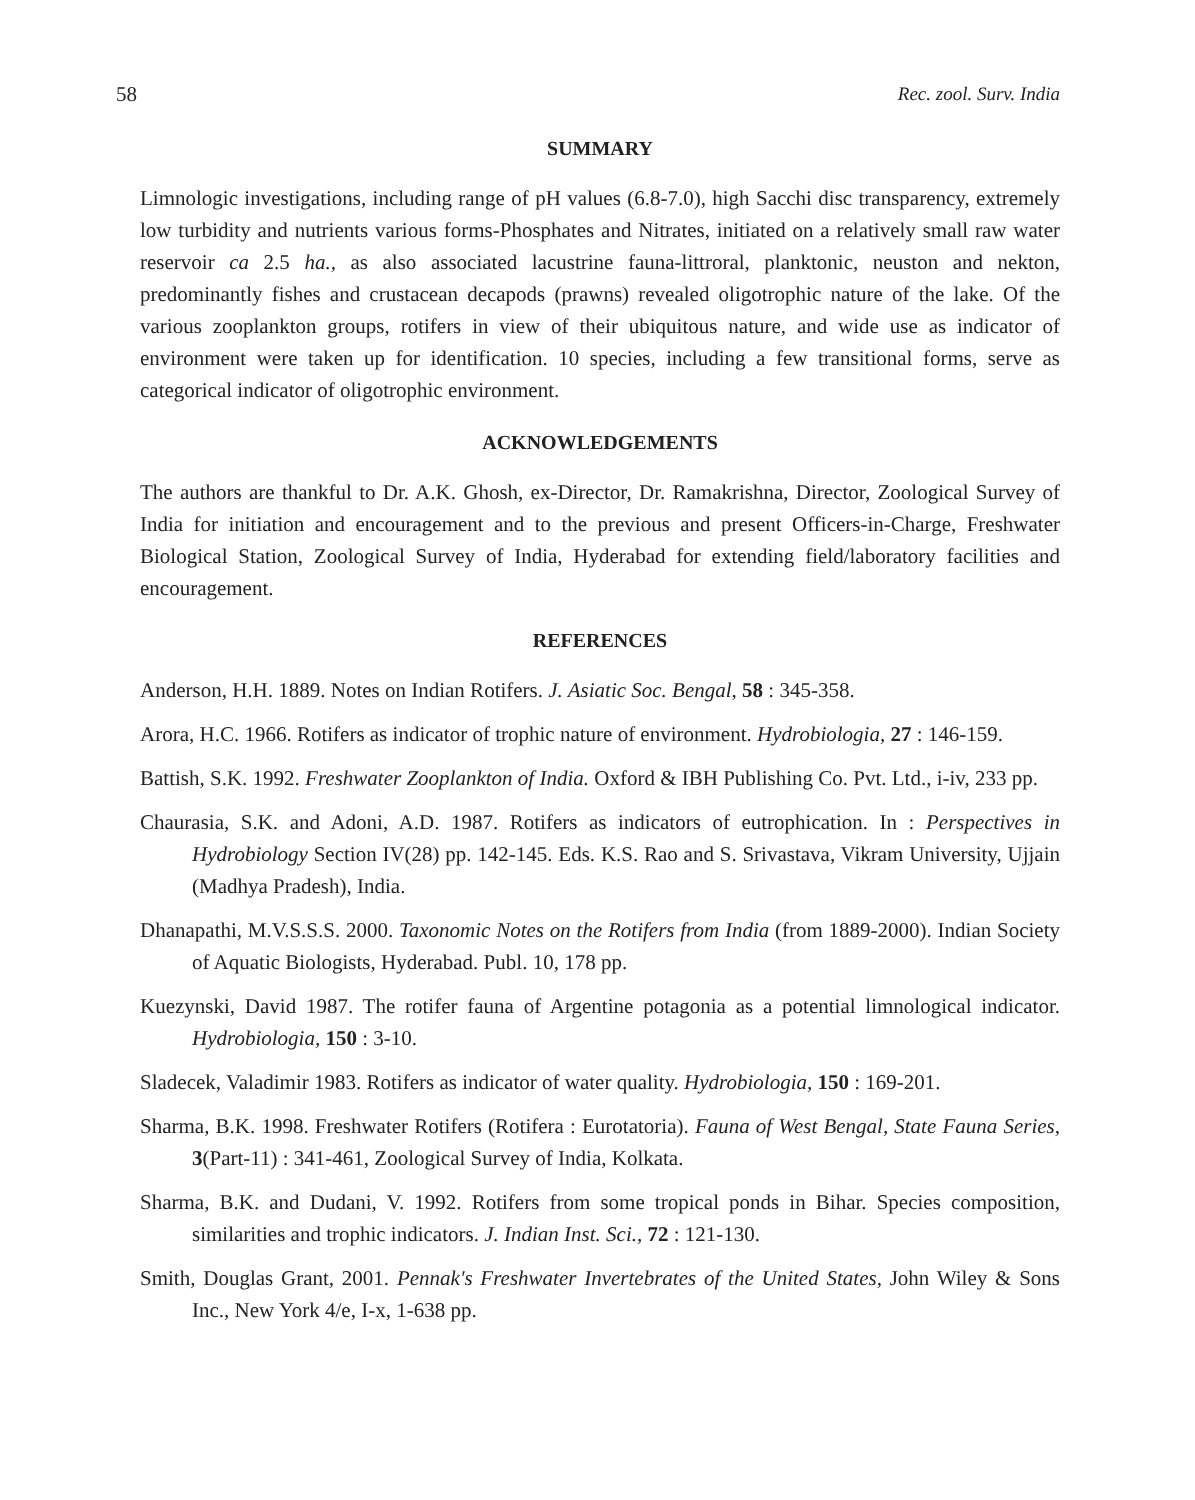58 Rec. zool. Surv. India
SUMMARY
Limnologic investigations, including range of pH values (6.8-7.0), high Sacchi disc transparency, extremely low turbidity and nutrients various forms-Phosphates and Nitrates, initiated on a relatively small raw water reservoir ca 2.5 ha., as also associated lacustrine fauna-littroral, planktonic, neuston and nekton, predominantly fishes and crustacean decapods (prawns) revealed oligotrophic nature of the lake. Of the various zooplankton groups, rotifers in view of their ubiquitous nature, and wide use as indicator of environment were taken up for identification. 10 species, including a few transitional forms, serve as categorical indicator of oligotrophic environment.
ACKNOWLEDGEMENTS
The authors are thankful to Dr. A.K. Ghosh, ex-Director, Dr. Ramakrishna, Director, Zoological Survey of India for initiation and encouragement and to the previous and present Officers-in-Charge, Freshwater Biological Station, Zoological Survey of India, Hyderabad for extending field/laboratory facilities and encouragement.
REFERENCES
Anderson, H.H. 1889. Notes on Indian Rotifers. J. Asiatic Soc. Bengal, 58 : 345-358.
Arora, H.C. 1966. Rotifers as indicator of trophic nature of environment. Hydrobiologia, 27 : 146-159.
Battish, S.K. 1992. Freshwater Zooplankton of India. Oxford & IBH Publishing Co. Pvt. Ltd., i-iv, 233 pp.
Chaurasia, S.K. and Adoni, A.D. 1987. Rotifers as indicators of eutrophication. In : Perspectives in Hydrobiology Section IV(28) pp. 142-145. Eds. K.S. Rao and S. Srivastava, Vikram University, Ujjain (Madhya Pradesh), India.
Dhanapathi, M.V.S.S.S. 2000. Taxonomic Notes on the Rotifers from India (from 1889-2000). Indian Society of Aquatic Biologists, Hyderabad. Publ. 10, 178 pp.
Kuezynski, David 1987. The rotifer fauna of Argentine potagonia as a potential limnological indicator. Hydrobiologia, 150 : 3-10.
Sladecek, Valadimir 1983. Rotifers as indicator of water quality. Hydrobiologia, 150 : 169-201.
Sharma, B.K. 1998. Freshwater Rotifers (Rotifera : Eurotatoria). Fauna of West Bengal, State Fauna Series, 3(Part-11) : 341-461, Zoological Survey of India, Kolkata.
Sharma, B.K. and Dudani, V. 1992. Rotifers from some tropical ponds in Bihar. Species composition, similarities and trophic indicators. J. Indian Inst. Sci., 72 : 121-130.
Smith, Douglas Grant, 2001. Pennak's Freshwater Invertebrates of the United States, John Wiley & Sons Inc., New York 4/e, I-x, 1-638 pp.